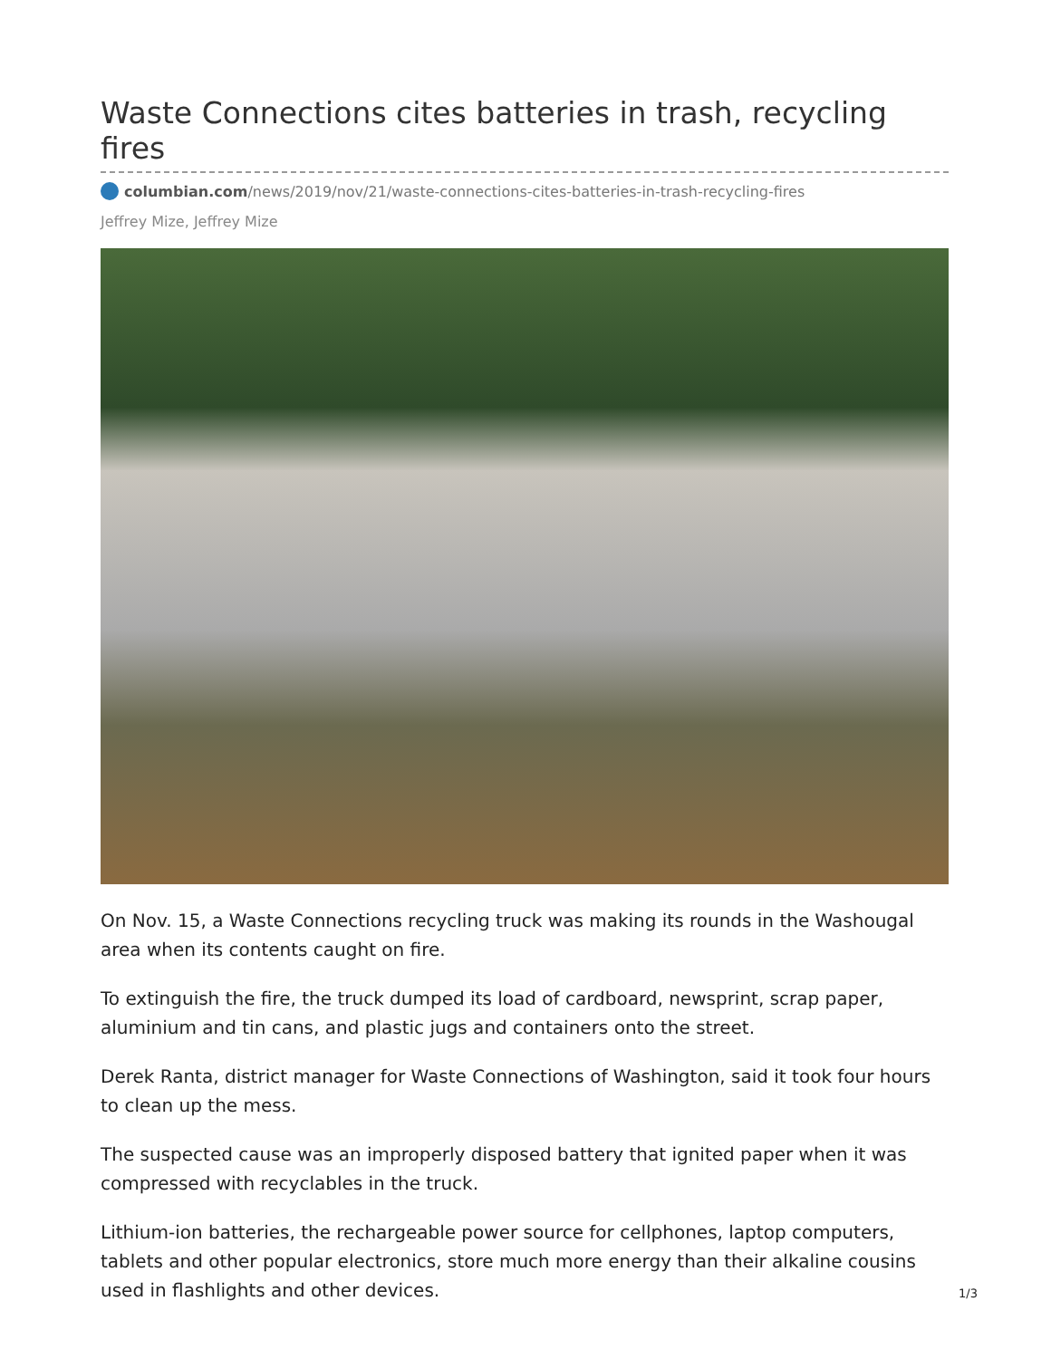Waste Connections cites batteries in trash, recycling fires
columbian.com/news/2019/nov/21/waste-connections-cites-batteries-in-trash-recycling-fires
Jeffrey Mize, Jeffrey Mize
On Nov. 15, a Waste Connections recycling truck was making its rounds in the Washougal area when its contents caught on fire.
To extinguish the fire, the truck dumped its load of cardboard, newsprint, scrap paper, aluminium and tin cans, and plastic jugs and containers onto the street.
Derek Ranta, district manager for Waste Connections of Washington, said it took four hours to clean up the mess.
The suspected cause was an improperly disposed battery that ignited paper when it was compressed with recyclables in the truck.
Lithium-ion batteries, the rechargeable power source for cellphones, laptop computers, tablets and other popular electronics, store much more energy than their alkaline cousins used in flashlights and other devices.
1/3